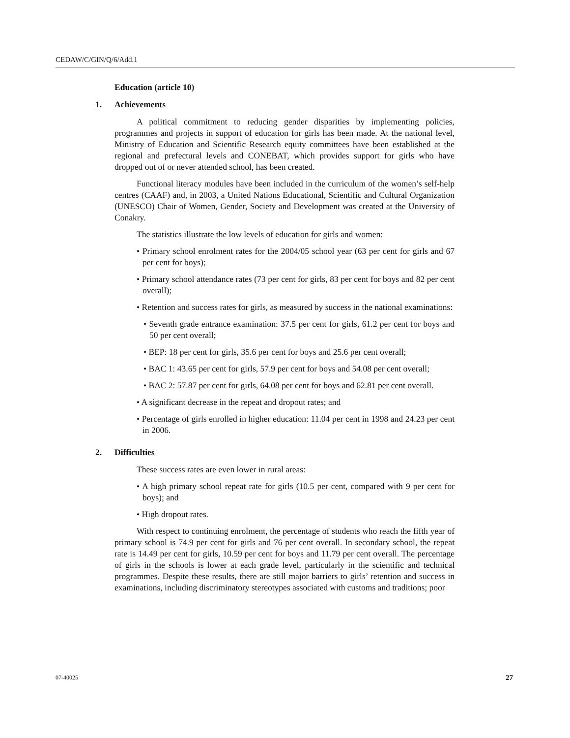CEDAW/C/GIN/Q/6/Add.1
Education (article 10)
1. Achievements
A political commitment to reducing gender disparities by implementing policies, programmes and projects in support of education for girls has been made. At the national level, Ministry of Education and Scientific Research equity committees have been established at the regional and prefectural levels and CONEBAT, which provides support for girls who have dropped out of or never attended school, has been created.
Functional literacy modules have been included in the curriculum of the women’s self-help centres (CAAF) and, in 2003, a United Nations Educational, Scientific and Cultural Organization (UNESCO) Chair of Women, Gender, Society and Development was created at the University of Conakry.
The statistics illustrate the low levels of education for girls and women:
• Primary school enrolment rates for the 2004/05 school year (63 per cent for girls and 67 per cent for boys);
• Primary school attendance rates (73 per cent for girls, 83 per cent for boys and 82 per cent overall);
• Retention and success rates for girls, as measured by success in the national examinations:
• Seventh grade entrance examination: 37.5 per cent for girls, 61.2 per cent for boys and 50 per cent overall;
• BEP: 18 per cent for girls, 35.6 per cent for boys and 25.6 per cent overall;
• BAC 1: 43.65 per cent for girls, 57.9 per cent for boys and 54.08 per cent overall;
• BAC 2: 57.87 per cent for girls, 64.08 per cent for boys and 62.81 per cent overall.
• A significant decrease in the repeat and dropout rates; and
• Percentage of girls enrolled in higher education: 11.04 per cent in 1998 and 24.23 per cent in 2006.
2. Difficulties
These success rates are even lower in rural areas:
• A high primary school repeat rate for girls (10.5 per cent, compared with 9 per cent for boys); and
• High dropout rates.
With respect to continuing enrolment, the percentage of students who reach the fifth year of primary school is 74.9 per cent for girls and 76 per cent overall. In secondary school, the repeat rate is 14.49 per cent for girls, 10.59 per cent for boys and 11.79 per cent overall. The percentage of girls in the schools is lower at each grade level, particularly in the scientific and technical programmes. Despite these results, there are still major barriers to girls’ retention and success in examinations, including discriminatory stereotypes associated with customs and traditions; poor
07-40025 27